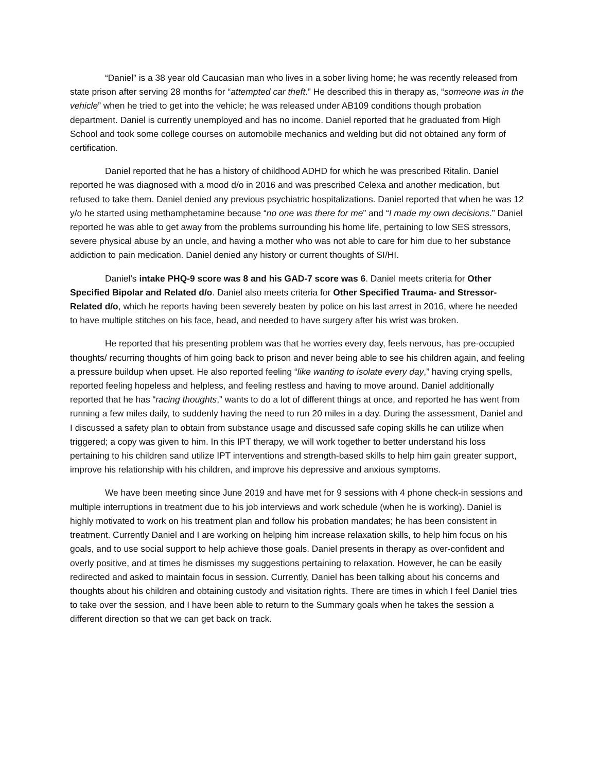“Daniel” is a 38 year old Caucasian man who lives in a sober living home; he was recently released from state prison after serving 28 months for “attempted car theft.” He described this in therapy as, “someone was in the vehicle” when he tried to get into the vehicle; he was released under AB109 conditions though probation department. Daniel is currently unemployed and has no income. Daniel reported that he graduated from High School and took some college courses on automobile mechanics and welding but did not obtained any form of certification.
Daniel reported that he has a history of childhood ADHD for which he was prescribed Ritalin. Daniel reported he was diagnosed with a mood d/o in 2016 and was prescribed Celexa and another medication, but refused to take them. Daniel denied any previous psychiatric hospitalizations. Daniel reported that when he was 12 y/o he started using methamphetamine because “no one was there for me” and “I made my own decisions.” Daniel reported he was able to get away from the problems surrounding his home life, pertaining to low SES stressors, severe physical abuse by an uncle, and having a mother who was not able to care for him due to her substance addiction to pain medication. Daniel denied any history or current thoughts of SI/HI.
Daniel’s intake PHQ-9 score was 8 and his GAD-7 score was 6. Daniel meets criteria for Other Specified Bipolar and Related d/o. Daniel also meets criteria for Other Specified Trauma- and Stressor-Related d/o, which he reports having been severely beaten by police on his last arrest in 2016, where he needed to have multiple stitches on his face, head, and needed to have surgery after his wrist was broken.
He reported that his presenting problem was that he worries every day, feels nervous, has pre-occupied thoughts/ recurring thoughts of him going back to prison and never being able to see his children again, and feeling a pressure buildup when upset. He also reported feeling “like wanting to isolate every day,” having crying spells, reported feeling hopeless and helpless, and feeling restless and having to move around. Daniel additionally reported that he has “racing thoughts,” wants to do a lot of different things at once, and reported he has went from running a few miles daily, to suddenly having the need to run 20 miles in a day. During the assessment, Daniel and I discussed a safety plan to obtain from substance usage and discussed safe coping skills he can utilize when triggered; a copy was given to him. In this IPT therapy, we will work together to better understand his loss pertaining to his children sand utilize IPT interventions and strength-based skills to help him gain greater support, improve his relationship with his children, and improve his depressive and anxious symptoms.
We have been meeting since June 2019 and have met for 9 sessions with 4 phone check-in sessions and multiple interruptions in treatment due to his job interviews and work schedule (when he is working). Daniel is highly motivated to work on his treatment plan and follow his probation mandates; he has been consistent in treatment. Currently Daniel and I are working on helping him increase relaxation skills, to help him focus on his goals, and to use social support to help achieve those goals. Daniel presents in therapy as over-confident and overly positive, and at times he dismisses my suggestions pertaining to relaxation. However, he can be easily redirected and asked to maintain focus in session. Currently, Daniel has been talking about his concerns and thoughts about his children and obtaining custody and visitation rights. There are times in which I feel Daniel tries to take over the session, and I have been able to return to the Summary goals when he takes the session a different direction so that we can get back on track.